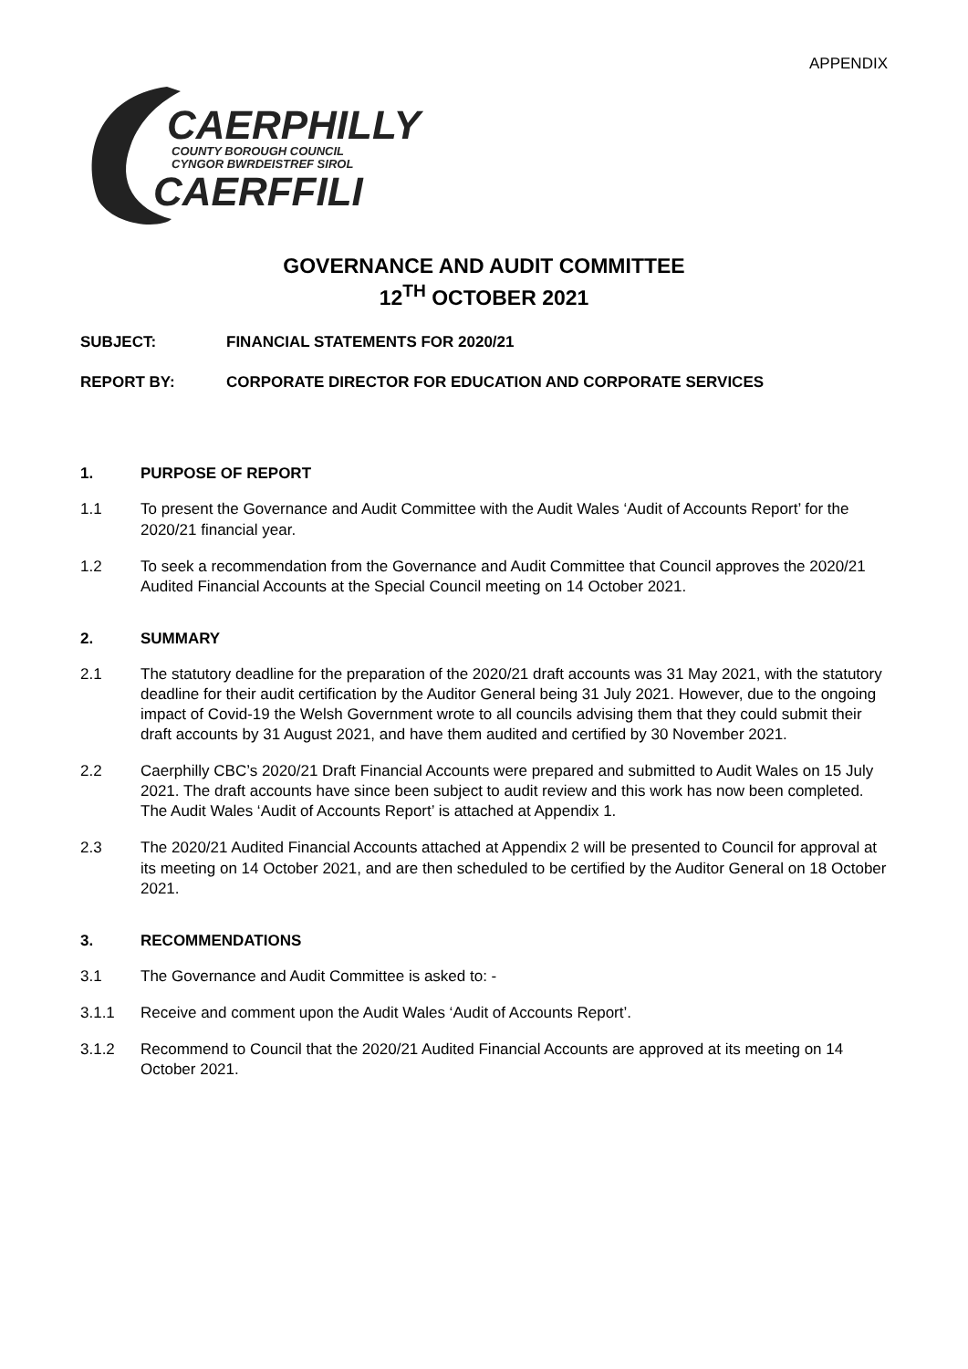APPENDIX
CAERPHILLY
COUNTY BOROUGH COUNCIL
CYNGOR BWRDEISTREF SIROL
CAERFFILI
GOVERNANCE AND AUDIT COMMITTEE
12<sup>TH</sup> OCTOBER 2021
SUBJECT: FINANCIAL STATEMENTS FOR 2020/21
REPORT BY: CORPORATE DIRECTOR FOR EDUCATION AND CORPORATE SERVICES
1. PURPOSE OF REPORT
1.1 To present the Governance and Audit Committee with the Audit Wales ‘Audit of Accounts Report’ for the 2020/21 financial year.
1.2 To seek a recommendation from the Governance and Audit Committee that Council approves the 2020/21 Audited Financial Accounts at the Special Council meeting on 14 October 2021.
2. SUMMARY
2.1 The statutory deadline for the preparation of the 2020/21 draft accounts was 31 May 2021, with the statutory deadline for their audit certification by the Auditor General being 31 July 2021. However, due to the ongoing impact of Covid-19 the Welsh Government wrote to all councils advising them that they could submit their draft accounts by 31 August 2021, and have them audited and certified by 30 November 2021.
2.2 Caerphilly CBC’s 2020/21 Draft Financial Accounts were prepared and submitted to Audit Wales on 15 July 2021. The draft accounts have since been subject to audit review and this work has now been completed. The Audit Wales ‘Audit of Accounts Report’ is attached at Appendix 1.
2.3 The 2020/21 Audited Financial Accounts attached at Appendix 2 will be presented to Council for approval at its meeting on 14 October 2021, and are then scheduled to be certified by the Auditor General on 18 October 2021.
3. RECOMMENDATIONS
3.1 The Governance and Audit Committee is asked to: -
3.1.1 Receive and comment upon the Audit Wales ‘Audit of Accounts Report’.
3.1.2 Recommend to Council that the 2020/21 Audited Financial Accounts are approved at its meeting on 14 October 2021.